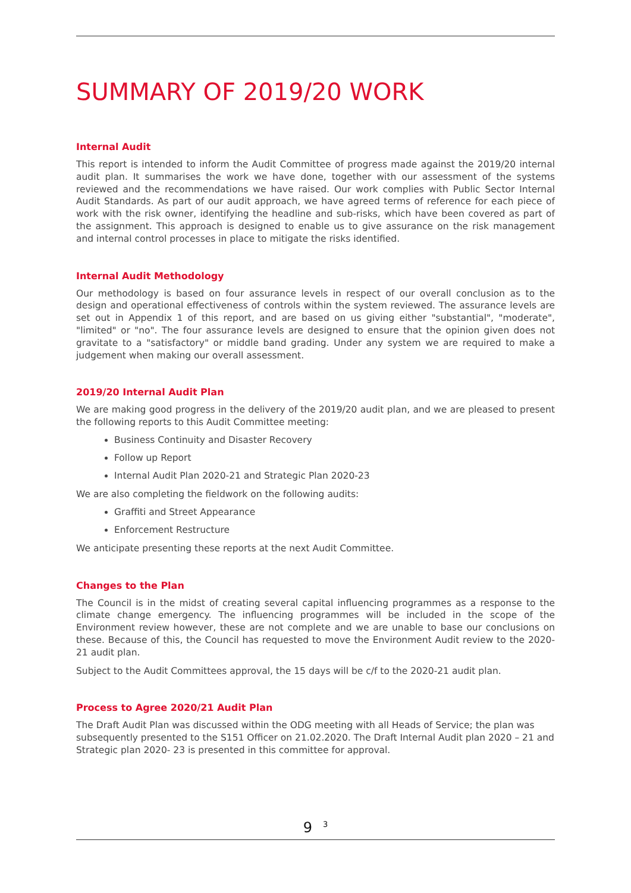SUMMARY OF 2019/20 WORK
Internal Audit
This report is intended to inform the Audit Committee of progress made against the 2019/20 internal audit plan. It summarises the work we have done, together with our assessment of the systems reviewed and the recommendations we have raised. Our work complies with Public Sector Internal Audit Standards. As part of our audit approach, we have agreed terms of reference for each piece of work with the risk owner, identifying the headline and sub-risks, which have been covered as part of the assignment. This approach is designed to enable us to give assurance on the risk management and internal control processes in place to mitigate the risks identified.
Internal Audit Methodology
Our methodology is based on four assurance levels in respect of our overall conclusion as to the design and operational effectiveness of controls within the system reviewed. The assurance levels are set out in Appendix 1 of this report, and are based on us giving either "substantial", "moderate", "limited" or "no". The four assurance levels are designed to ensure that the opinion given does not gravitate to a "satisfactory" or middle band grading. Under any system we are required to make a judgement when making our overall assessment.
2019/20 Internal Audit Plan
We are making good progress in the delivery of the 2019/20 audit plan, and we are pleased to present the following reports to this Audit Committee meeting:
Business Continuity and Disaster Recovery
Follow up Report
Internal Audit Plan 2020-21 and Strategic Plan 2020-23
We are also completing the fieldwork on the following audits:
Graffiti and Street Appearance
Enforcement Restructure
We anticipate presenting these reports at the next Audit Committee.
Changes to the Plan
The Council is in the midst of creating several capital influencing programmes as a response to the climate change emergency. The influencing programmes will be included in the scope of the Environment review however, these are not complete and we are unable to base our conclusions on these. Because of this, the Council has requested to move the Environment Audit review to the 2020-21 audit plan.
Subject to the Audit Committees approval, the 15 days will be c/f to the 2020-21 audit plan.
Process to Agree 2020/21 Audit Plan
The Draft Audit Plan was discussed within the ODG meeting with all Heads of Service; the plan was subsequently presented to the S151 Officer on 21.02.2020. The Draft Internal Audit plan 2020 – 21 and Strategic plan 2020- 23 is presented in this committee for approval.
9<sup>3</sup>